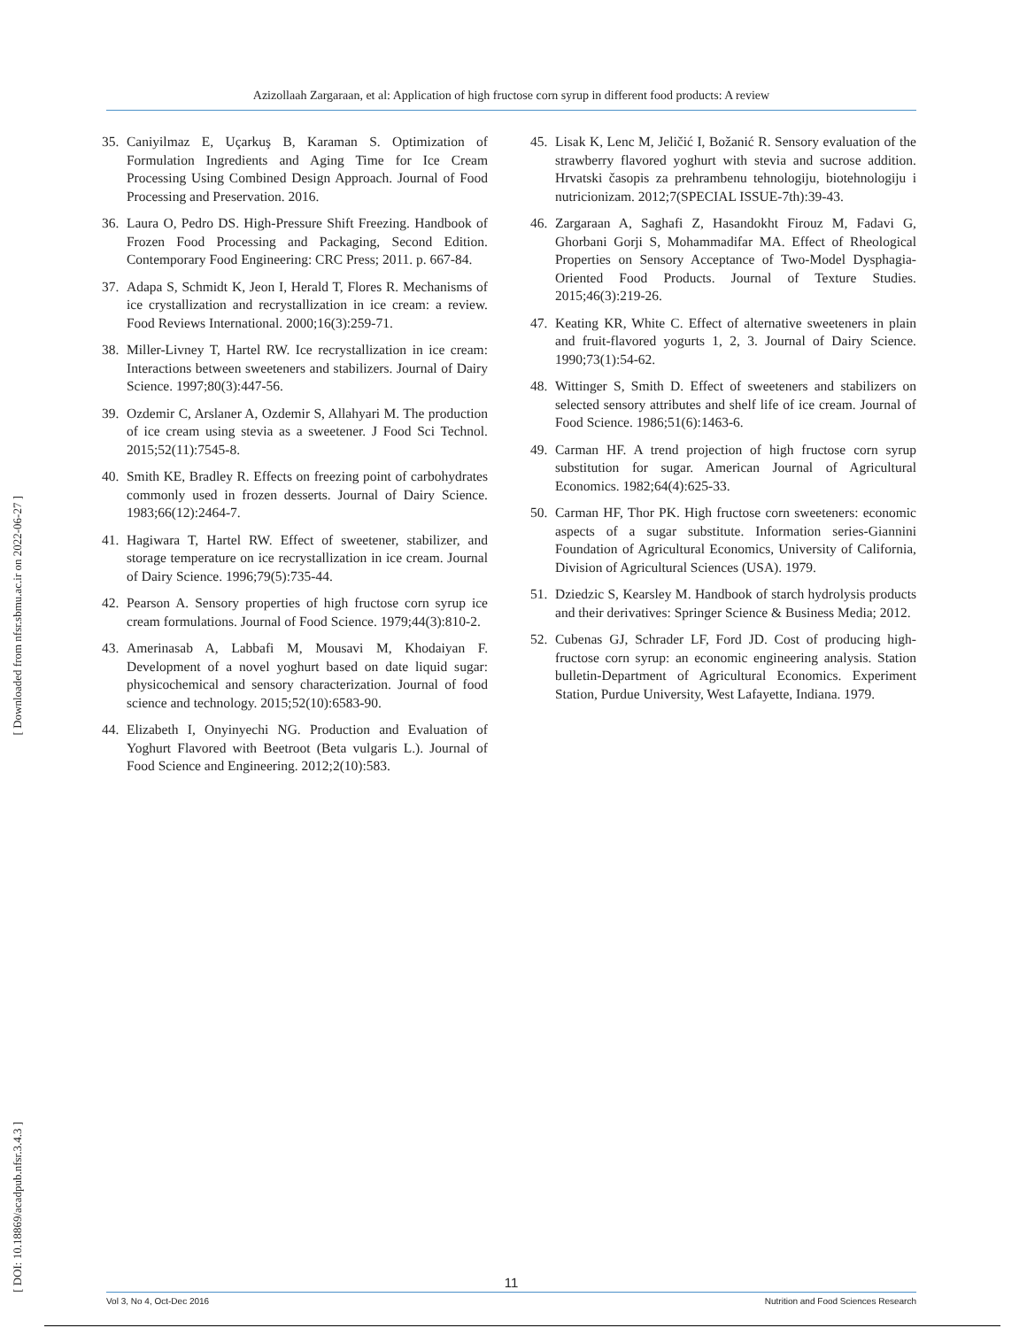Azizollaah Zargaraan, et al: Application of high fructose corn syrup in different food products: A review
[ Downloaded from nfsr.sbmu.ac.ir on 2022-06-27 ]
[ DOI: 10.18869/acadpub.nfsr.3.4.3 ]
35. Caniyilmaz E, Uçarkuş B, Karaman S. Optimization of Formulation Ingredients and Aging Time for Ice Cream Processing Using Combined Design Approach. Journal of Food Processing and Preservation. 2016.
36. Laura O, Pedro DS. High-Pressure Shift Freezing. Handbook of Frozen Food Processing and Packaging, Second Edition. Contemporary Food Engineering: CRC Press; 2011. p. 667-84.
37. Adapa S, Schmidt K, Jeon I, Herald T, Flores R. Mechanisms of ice crystallization and recrystallization in ice cream: a review. Food Reviews International. 2000;16(3):259-71.
38. Miller-Livney T, Hartel RW. Ice recrystallization in ice cream: Interactions between sweeteners and stabilizers. Journal of Dairy Science. 1997;80(3):447-56.
39. Ozdemir C, Arslaner A, Ozdemir S, Allahyari M. The production of ice cream using stevia as a sweetener. J Food Sci Technol. 2015;52(11):7545-8.
40. Smith KE, Bradley R. Effects on freezing point of carbohydrates commonly used in frozen desserts. Journal of Dairy Science. 1983;66(12):2464-7.
41. Hagiwara T, Hartel RW. Effect of sweetener, stabilizer, and storage temperature on ice recrystallization in ice cream. Journal of Dairy Science. 1996;79(5):735-44.
42. Pearson A. Sensory properties of high fructose corn syrup ice cream formulations. Journal of Food Science. 1979;44(3):810-2.
43. Amerinasab A, Labbafi M, Mousavi M, Khodaiyan F. Development of a novel yoghurt based on date liquid sugar: physicochemical and sensory characterization. Journal of food science and technology. 2015;52(10):6583-90.
44. Elizabeth I, Onyinyechi NG. Production and Evaluation of Yoghurt Flavored with Beetroot (Beta vulgaris L.). Journal of Food Science and Engineering. 2012;2(10):583.
45. Lisak K, Lenc M, Jeličić I, Božanić R. Sensory evaluation of the strawberry flavored yoghurt with stevia and sucrose addition. Hrvatski časopis za prehrambenu tehnologiju, biotehnologiju i nutricionizam. 2012;7(SPECIAL ISSUE-7th):39-43.
46. Zargaraan A, Saghafi Z, Hasandokht Firouz M, Fadavi G, Ghorbani Gorji S, Mohammadifar MA. Effect of Rheological Properties on Sensory Acceptance of Two-Model Dysphagia-Oriented Food Products. Journal of Texture Studies. 2015;46(3):219-26.
47. Keating KR, White C. Effect of alternative sweeteners in plain and fruit-flavored yogurts 1, 2, 3. Journal of Dairy Science. 1990;73(1):54-62.
48. Wittinger S, Smith D. Effect of sweeteners and stabilizers on selected sensory attributes and shelf life of ice cream. Journal of Food Science. 1986;51(6):1463-6.
49. Carman HF. A trend projection of high fructose corn syrup substitution for sugar. American Journal of Agricultural Economics. 1982;64(4):625-33.
50. Carman HF, Thor PK. High fructose corn sweeteners: economic aspects of a sugar substitute. Information series-Giannini Foundation of Agricultural Economics, University of California, Division of Agricultural Sciences (USA). 1979.
51. Dziedzic S, Kearsley M. Handbook of starch hydrolysis products and their derivatives: Springer Science & Business Media; 2012.
52. Cubenas GJ, Schrader LF, Ford JD. Cost of producing high-fructose corn syrup: an economic engineering analysis. Station bulletin-Department of Agricultural Economics. Experiment Station, Purdue University, West Lafayette, Indiana. 1979.
11
Vol 3, No 4, Oct-Dec 2016 Nutrition and Food Sciences Research